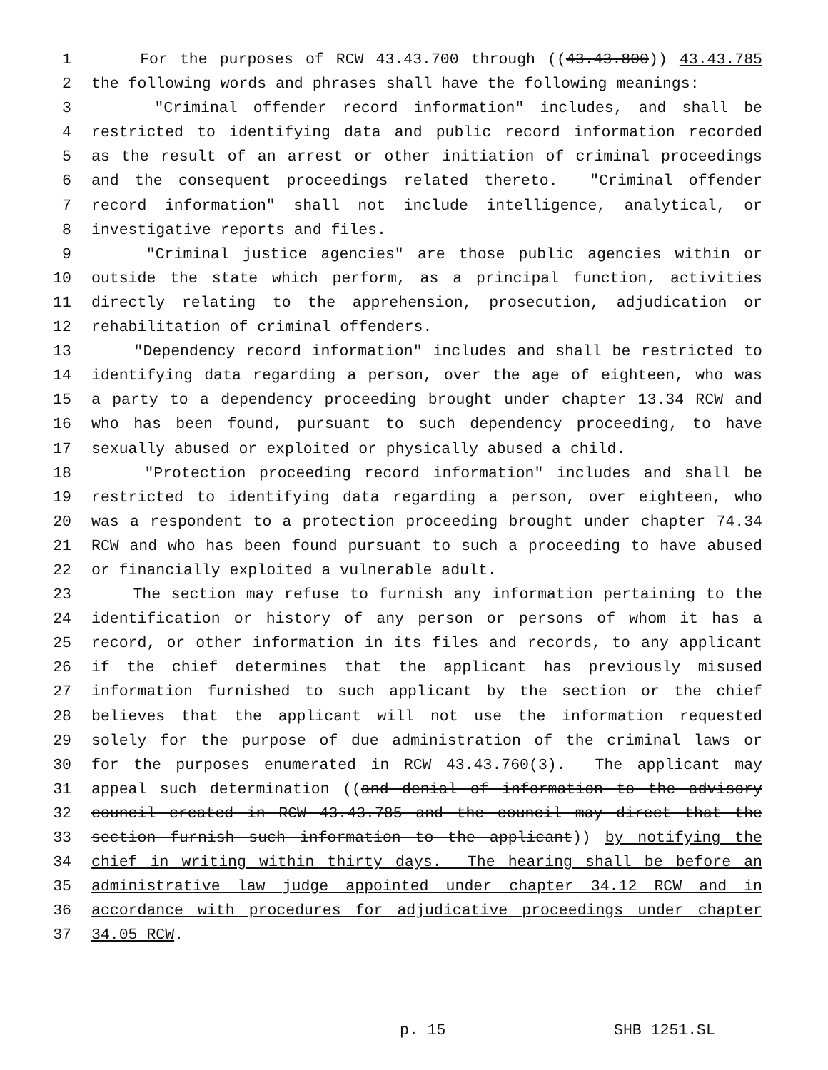1 For the purposes of RCW 43.43.700 through ((43.43.800)) 43.43.785
2 the following words and phrases shall have the following meanings:
3 "Criminal offender record information" includes, and shall be
4 restricted to identifying data and public record information recorded
5 as the result of an arrest or other initiation of criminal proceedings
6 and the consequent proceedings related thereto. "Criminal offender
7 record information" shall not include intelligence, analytical, or
8 investigative reports and files.
9 "Criminal justice agencies" are those public agencies within or
10 outside the state which perform, as a principal function, activities
11 directly relating to the apprehension, prosecution, adjudication or
12 rehabilitation of criminal offenders.
13 "Dependency record information" includes and shall be restricted to
14 identifying data regarding a person, over the age of eighteen, who was
15 a party to a dependency proceeding brought under chapter 13.34 RCW and
16 who has been found, pursuant to such dependency proceeding, to have
17 sexually abused or exploited or physically abused a child.
18 "Protection proceeding record information" includes and shall be
19 restricted to identifying data regarding a person, over eighteen, who
20 was a respondent to a protection proceeding brought under chapter 74.34
21 RCW and who has been found pursuant to such a proceeding to have abused
22 or financially exploited a vulnerable adult.
23 The section may refuse to furnish any information pertaining to the
24 identification or history of any person or persons of whom it has a
25 record, or other information in its files and records, to any applicant
26 if the chief determines that the applicant has previously misused
27 information furnished to such applicant by the section or the chief
28 believes that the applicant will not use the information requested
29 solely for the purpose of due administration of the criminal laws or
30 for the purposes enumerated in RCW 43.43.760(3). The applicant may
31 appeal such determination ((and denial of information to the advisory
32 council created in RCW 43.43.785 and the council may direct that the
33 section furnish such information to the applicant)) by notifying the
34 chief in writing within thirty days. The hearing shall be before an
35 administrative law judge appointed under chapter 34.12 RCW and in
36 accordance with procedures for adjudicative proceedings under chapter
37 34.05 RCW.
p. 15 SHB 1251.SL